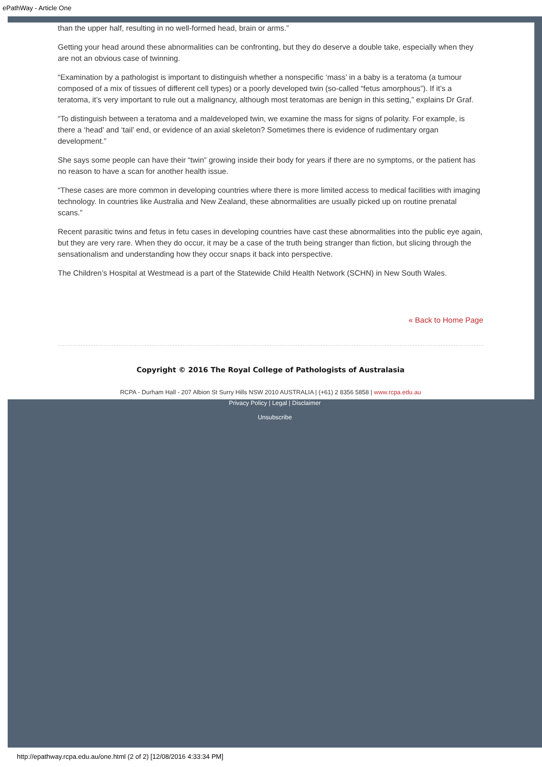ePathWay - Article One
than the upper half, resulting in no well-formed head, brain or arms.”
Getting your head around these abnormalities can be confronting, but they do deserve a double take, especially when they are not an obvious case of twinning.
“Examination by a pathologist is important to distinguish whether a nonspecific ‘mass’ in a baby is a teratoma (a tumour composed of a mix of tissues of different cell types) or a poorly developed twin (so-called “fetus amorphous”). If it’s a teratoma, it’s very important to rule out a malignancy, although most teratomas are benign in this setting,” explains Dr Graf.
“To distinguish between a teratoma and a maldeveloped twin, we examine the mass for signs of polarity. For example, is there a ‘head’ and ‘tail’ end, or evidence of an axial skeleton? Sometimes there is evidence of rudimentary organ development.”
She says some people can have their “twin” growing inside their body for years if there are no symptoms, or the patient has no reason to have a scan for another health issue.
“These cases are more common in developing countries where there is more limited access to medical facilities with imaging technology. In countries like Australia and New Zealand, these abnormalities are usually picked up on routine prenatal scans.”
Recent parasitic twins and fetus in fetu cases in developing countries have cast these abnormalities into the public eye again, but they are very rare. When they do occur, it may be a case of the truth being stranger than fiction, but slicing through the sensationalism and understanding how they occur snaps it back into perspective.
The Children’s Hospital at Westmead is a part of the Statewide Child Health Network (SCHN) in New South Wales.
« Back to Home Page
Copyright © 2016 The Royal College of Pathologists of Australasia
RCPA - Durham Hall - 207 Albion St Surry Hills NSW 2010 AUSTRALIA | (+61) 2 8356 5858 | www.rcpa.edu.au
Privacy Policy | Legal | Disclaimer
Unsubscribe
http://epathway.rcpa.edu.au/one.html (2 of 2) [12/08/2016 4:33:34 PM]